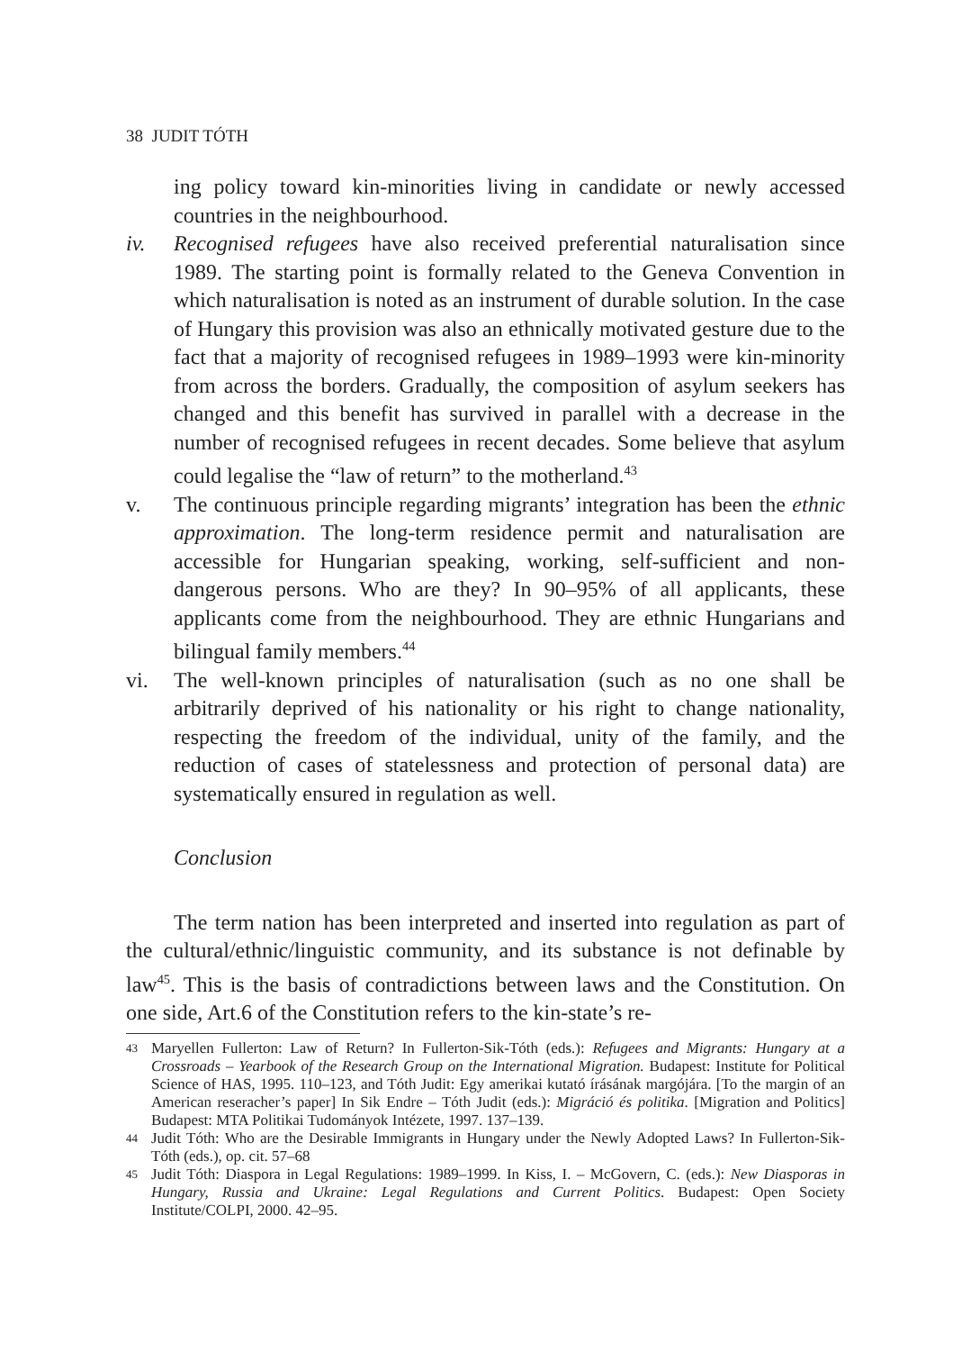38 JUDIT TÓTH
ing policy toward kin-minorities living in candidate or newly accessed countries in the neighbourhood.
iv. Recognised refugees have also received preferential naturalisation since 1989. The starting point is formally related to the Geneva Convention in which naturalisation is noted as an instrument of durable solution. In the case of Hungary this provision was also an ethnically motivated gesture due to the fact that a majority of recognised refugees in 1989–1993 were kin-minority from across the borders. Gradually, the composition of asylum seekers has changed and this benefit has survived in parallel with a decrease in the number of recognised refugees in recent decades. Some believe that asylum could legalise the “law of return” to the motherland.<sup>43</sup>
v. The continuous principle regarding migrants’ integration has been the ethnic approximation. The long-term residence permit and naturalisation are accessible for Hungarian speaking, working, self-sufficient and non-dangerous persons. Who are they? In 90–95% of all applicants, these applicants come from the neighbourhood. They are ethnic Hungarians and bilingual family members.<sup>44</sup>
vi. The well-known principles of naturalisation (such as no one shall be arbitrarily deprived of his nationality or his right to change nationality, respecting the freedom of the individual, unity of the family, and the reduction of cases of statelessness and protection of personal data) are systematically ensured in regulation as well.
Conclusion
The term nation has been interpreted and inserted into regulation as part of the cultural/ethnic/linguistic community, and its substance is not definable by law<sup>45</sup>. This is the basis of contradictions between laws and the Constitution. On one side, Art.6 of the Constitution refers to the kin-state’s re-
43 Maryellen Fullerton: Law of Return? In Fullerton-Sik-Tóth (eds.): Refugees and Migrants: Hungary at a Crossroads – Yearbook of the Research Group on the International Migration. Budapest: Institute for Political Science of HAS, 1995. 110–123, and Tóth Judit: Egy amerikai kutató írásának margójára. [To the margin of an American reseracher’s paper] In Sik Endre – Tóth Judit (eds.): Migráció és politika. [Migration and Politics] Budapest: MTA Politikai Tudományok Intézete, 1997. 137–139.
44 Judit Tóth: Who are the Desirable Immigrants in Hungary under the Newly Adopted Laws? In Fullerton-Sik-Tóth (eds.), op. cit. 57–68
45 Judit Tóth: Diaspora in Legal Regulations: 1989–1999. In Kiss, I. – McGovern, C. (eds.): New Diasporas in Hungary, Russia and Ukraine: Legal Regulations and Current Politics. Budapest: Open Society Institute/COLPI, 2000. 42–95.